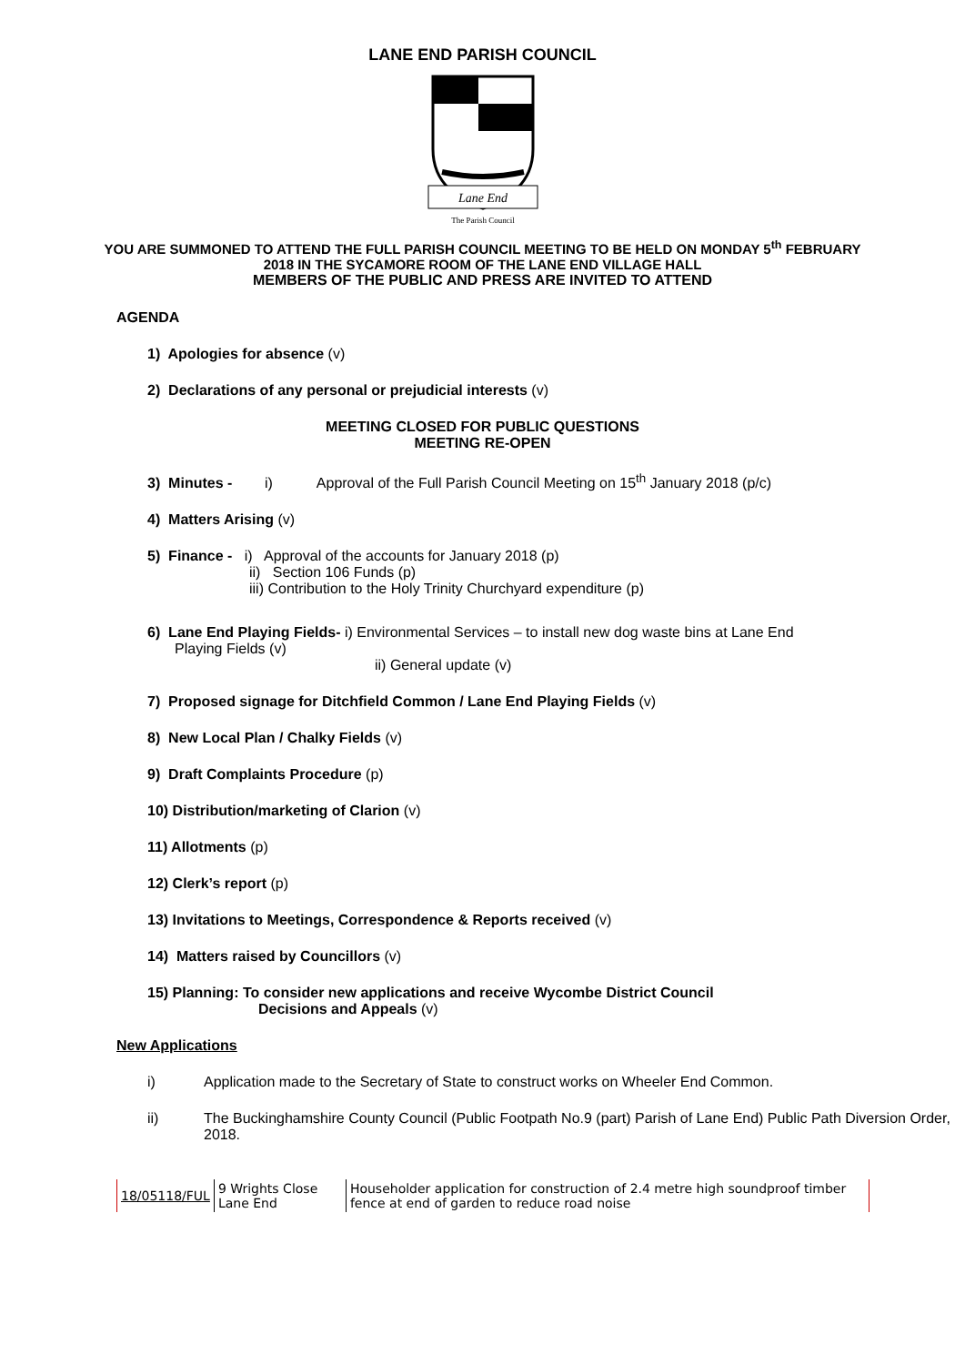LANE END PARISH COUNCIL
Lane End
The Parish Council
YOU ARE SUMMONED TO ATTEND THE FULL PARISH COUNCIL MEETING TO BE HELD ON MONDAY 5<sup>th</sup> FEBRUARY 2018 IN THE SYCAMORE ROOM OF THE LANE END VILLAGE HALL
MEMBERS OF THE PUBLIC AND PRESS ARE INVITED TO ATTEND
AGENDA
1) Apologies for absence (v)
2) Declarations of any personal or prejudicial interests (v)
MEETING CLOSED FOR PUBLIC QUESTIONS
MEETING RE-OPEN
3) Minutes - i) Approval of the Full Parish Council Meeting on 15<sup>th</sup> January 2018 (p/c)
4) Matters Arising (v)
5) Finance - i) Approval of the accounts for January 2018 (p)
ii) Section 106 Funds (p)
iii) Contribution to the Holy Trinity Churchyard expenditure (p)
6) Lane End Playing Fields- i) Environmental Services – to install new dog waste bins at Lane End
Playing Fields (v)
ii) General update (v)
7) Proposed signage for Ditchfield Common / Lane End Playing Fields (v)
8) New Local Plan / Chalky Fields (v)
9) Draft Complaints Procedure (p)
10) Distribution/marketing of Clarion (v)
11) Allotments (p)
12) Clerk’s report (p)
13) Invitations to Meetings, Correspondence & Reports received (v)
14) Matters raised by Councillors (v)
15) Planning: To consider new applications and receive Wycombe District Council
Decisions and Appeals (v)
New Applications
i) Application made to the Secretary of State to construct works on Wheeler End Common.
ii) The Buckinghamshire County Council (Public Footpath No.9 (part) Parish of Lane End) Public Path Diversion Order, 2018.
| 18/05118/FUL | 9 Wrights Close Lane End | Householder application for construction of 2.4 metre high soundproof timber fence at end of garden to reduce road noise |